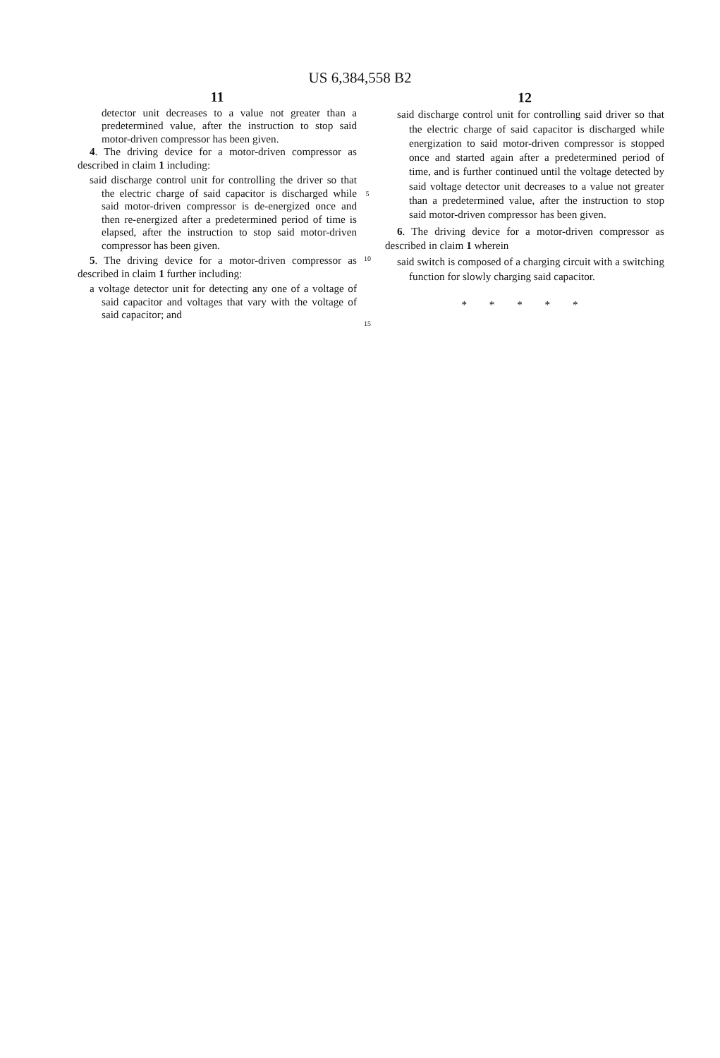US 6,384,558 B2
11
detector unit decreases to a value not greater than a predetermined value, after the instruction to stop said motor-driven compressor has been given.
4. The driving device for a motor-driven compressor as described in claim 1 including:
said discharge control unit for controlling the driver so that the electric charge of said capacitor is discharged while said motor-driven compressor is de-energized once and then re-energized after a predetermined period of time is elapsed, after the instruction to stop said motor-driven compressor has been given.
5. The driving device for a motor-driven compressor as described in claim 1 further including:
a voltage detector unit for detecting any one of a voltage of said capacitor and voltages that vary with the voltage of said capacitor; and
5
10
15
12
said discharge control unit for controlling said driver so that the electric charge of said capacitor is discharged while energization to said motor-driven compressor is stopped once and started again after a predetermined period of time, and is further continued until the voltage detected by said voltage detector unit decreases to a value not greater than a predetermined value, after the instruction to stop said motor-driven compressor has been given.
6. The driving device for a motor-driven compressor as described in claim 1 wherein
said switch is composed of a charging circuit with a switching function for slowly charging said capacitor.
* * * * *